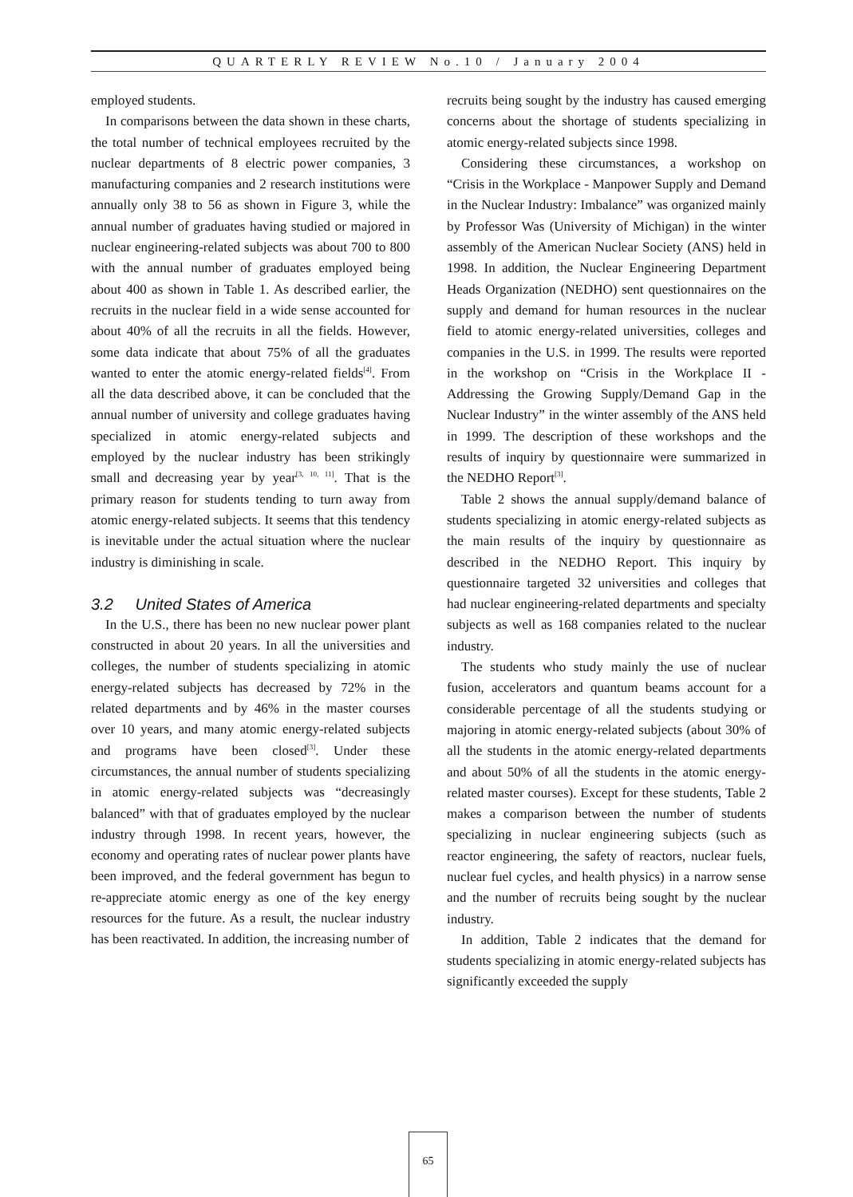QUARTERLY REVIEW No.10 / January 2004
employed students.
In comparisons between the data shown in these charts, the total number of technical employees recruited by the nuclear departments of 8 electric power companies, 3 manufacturing companies and 2 research institutions were annually only 38 to 56 as shown in Figure 3, while the annual number of graduates having studied or majored in nuclear engineering-related subjects was about 700 to 800 with the annual number of graduates employed being about 400 as shown in Table 1. As described earlier, the recruits in the nuclear field in a wide sense accounted for about 40% of all the recruits in all the fields. However, some data indicate that about 75% of all the graduates wanted to enter the atomic energy-related fields<sup>[4]</sup>. From all the data described above, it can be concluded that the annual number of university and college graduates having specialized in atomic energy-related subjects and employed by the nuclear industry has been strikingly small and decreasing year by year<sup>[3, 10, 11]</sup>. That is the primary reason for students tending to turn away from atomic energy-related subjects. It seems that this tendency is inevitable under the actual situation where the nuclear industry is diminishing in scale.
3.2 United States of America
In the U.S., there has been no new nuclear power plant constructed in about 20 years. In all the universities and colleges, the number of students specializing in atomic energy-related subjects has decreased by 72% in the related departments and by 46% in the master courses over 10 years, and many atomic energy-related subjects and programs have been closed<sup>[3]</sup>. Under these circumstances, the annual number of students specializing in atomic energy-related subjects was “decreasingly balanced” with that of graduates employed by the nuclear industry through 1998. In recent years, however, the economy and operating rates of nuclear power plants have been improved, and the federal government has begun to re-appreciate atomic energy as one of the key energy resources for the future. As a result, the nuclear industry has been reactivated. In addition, the increasing number of
recruits being sought by the industry has caused emerging concerns about the shortage of students specializing in atomic energy-related subjects since 1998.
Considering these circumstances, a workshop on “Crisis in the Workplace - Manpower Supply and Demand in the Nuclear Industry: Imbalance” was organized mainly by Professor Was (University of Michigan) in the winter assembly of the American Nuclear Society (ANS) held in 1998. In addition, the Nuclear Engineering Department Heads Organization (NEDHO) sent questionnaires on the supply and demand for human resources in the nuclear field to atomic energy-related universities, colleges and companies in the U.S. in 1999. The results were reported in the workshop on “Crisis in the Workplace II - Addressing the Growing Supply/Demand Gap in the Nuclear Industry” in the winter assembly of the ANS held in 1999. The description of these workshops and the results of inquiry by questionnaire were summarized in the NEDHO Report<sup>[3]</sup>.
Table 2 shows the annual supply/demand balance of students specializing in atomic energy-related subjects as the main results of the inquiry by questionnaire as described in the NEDHO Report. This inquiry by questionnaire targeted 32 universities and colleges that had nuclear engineering-related departments and specialty subjects as well as 168 companies related to the nuclear industry.
The students who study mainly the use of nuclear fusion, accelerators and quantum beams account for a considerable percentage of all the students studying or majoring in atomic energy-related subjects (about 30% of all the students in the atomic energy-related departments and about 50% of all the students in the atomic energy-related master courses). Except for these students, Table 2 makes a comparison between the number of students specializing in nuclear engineering subjects (such as reactor engineering, the safety of reactors, nuclear fuels, nuclear fuel cycles, and health physics) in a narrow sense and the number of recruits being sought by the nuclear industry.
In addition, Table 2 indicates that the demand for students specializing in atomic energy-related subjects has significantly exceeded the supply
65